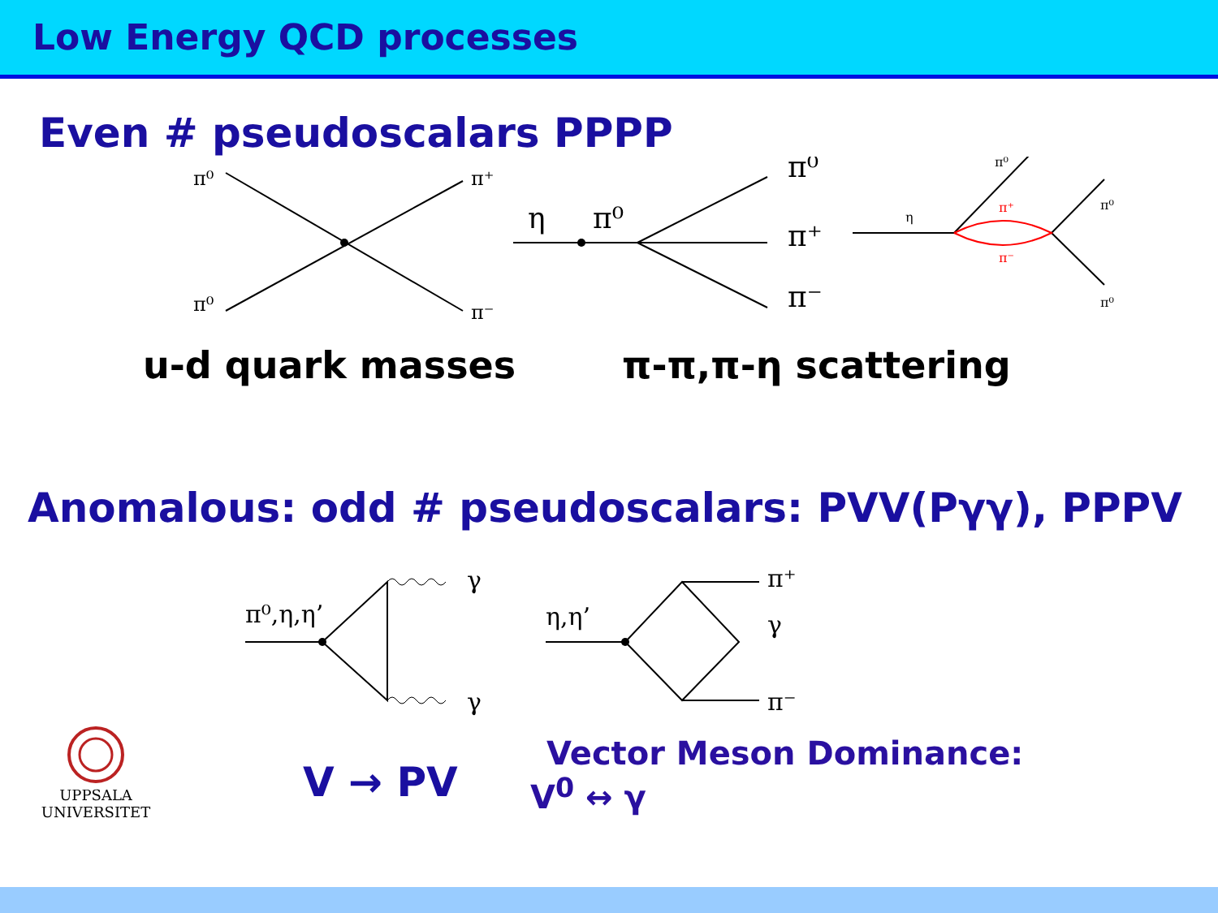Low Energy QCD processes
Even # pseudoscalars PPPP
π⁰
π⁺
π⁰
π⁻
η
π⁰
π⁰
π⁺
π⁻
η
π⁰
π⁺
π⁻
π⁰
π⁰
u-d quark masses π-π,π-η scattering
Anomalous: odd # pseudoscalars: PVV(Pγγ), PPPV
π⁰,η,η’
γ
γ
η,η’
π⁺
γ
π⁻
UPPSALA
UNIVERSITET
V → PV
Vector Meson Dominance:
V<sup>0</sup> ↔ γ